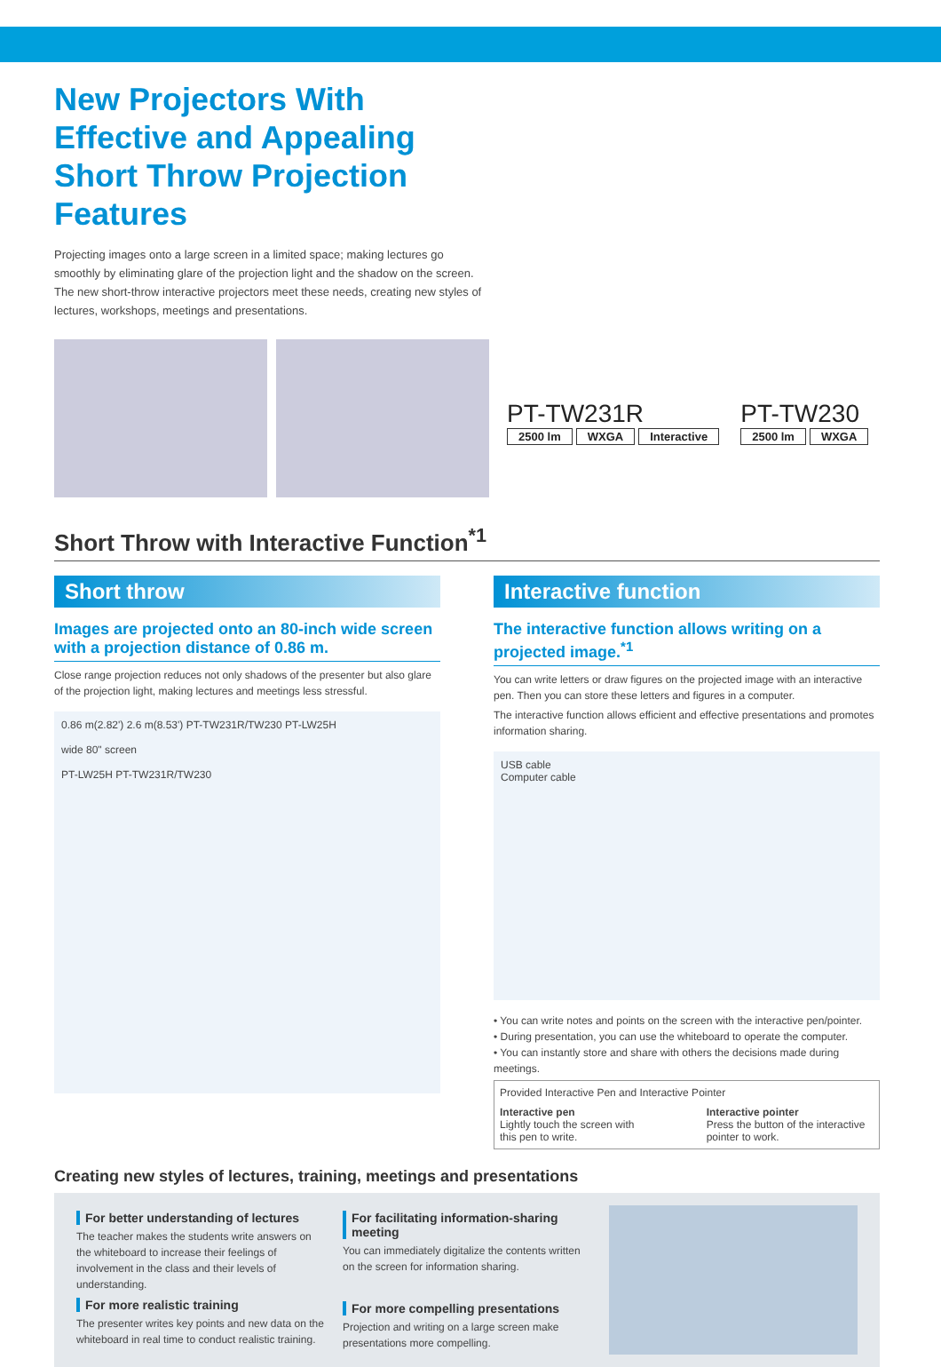New Projectors With
Effective and Appealing
Short Throw Projection Features
Projecting images onto a large screen in a limited space; making lectures go smoothly by eliminating glare of the projection light and the shadow on the screen. The new short-throw interactive projectors meet these needs, creating new styles of lectures, workshops, meetings and presentations.
PT-TW231R
2500 lm WXGA Interactive
PT-TW230
2500 lm WXGA
Short Throw with Interactive Function<sup>*1</sup>
Short throw
Images are projected onto an 80-inch wide screen with a projection distance of 0.86 m.
Close range projection reduces not only shadows of the presenter but also glare of the projection light, making lectures and meetings less stressful.
0.86 m(2.82') 2.6 m(8.53') PT-TW231R/TW230 PT-LW25H
wide 80" screen
PT-LW25H PT-TW231R/TW230
Interactive function
The interactive function allows writing on a projected image.<sup>*1</sup>
You can write letters or draw figures on the projected image with an interactive pen. Then you can store these letters and figures in a computer.
The interactive function allows efficient and effective presentations and promotes information sharing.
USB cable
Computer cable
• You can write notes and points on the screen with the interactive pen/pointer.
• During presentation, you can use the whiteboard to operate the computer.
• You can instantly store and share with others the decisions made during meetings.
Provided Interactive Pen and Interactive Pointer
Interactive pen
Lightly touch the screen with this pen to write.
Interactive pointer
Press the button of the interactive pointer to work.
Creating new styles of lectures, training, meetings and presentations
For better understanding of lectures
The teacher makes the students write answers on the whiteboard to increase their feelings of involvement in the class and their levels of understanding.
For more realistic training
The presenter writes key points and new data on the whiteboard in real time to conduct realistic training.
For facilitating information-sharing meeting
You can immediately digitalize the contents written on the screen for information sharing.
For more compelling presentations
Projection and writing on a large screen make presentations more compelling.